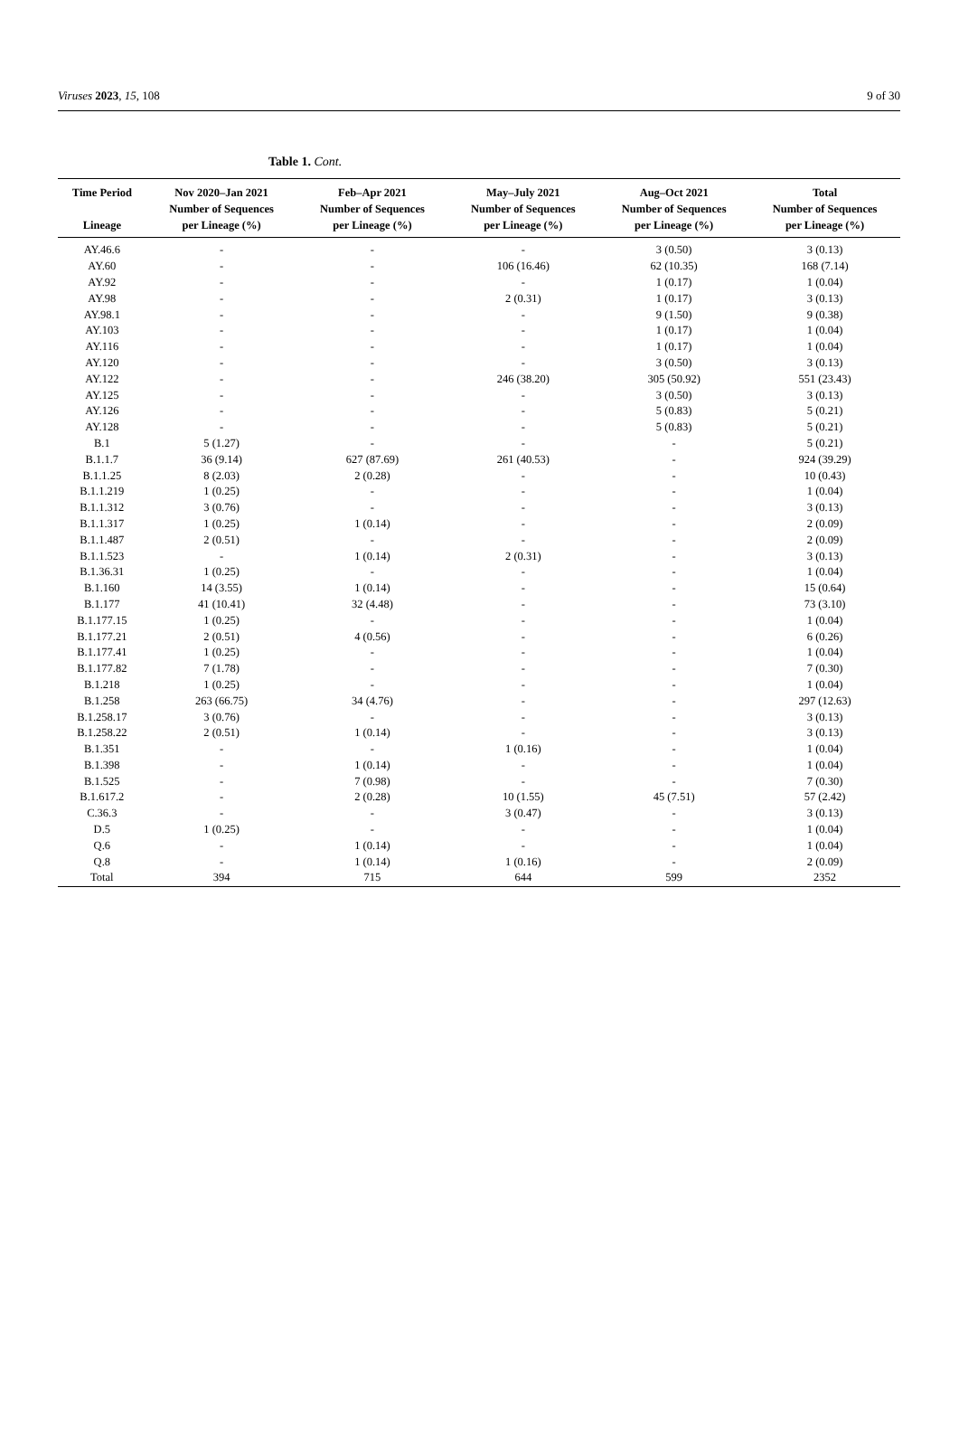Viruses 2023, 15, 108 9 of 30
Table 1. Cont.
| Time Period Lineage | Nov 2020–Jan 2021 Number of Sequences per Lineage (%) | Feb–Apr 2021 Number of Sequences per Lineage (%) | May–July 2021 Number of Sequences per Lineage (%) | Aug–Oct 2021 Number of Sequences per Lineage (%) | Total Number of Sequences per Lineage (%) |
| --- | --- | --- | --- | --- | --- |
| AY.46.6 | - | - | - | 3 (0.50) | 3 (0.13) |
| AY.60 | - | - | 106 (16.46) | 62 (10.35) | 168 (7.14) |
| AY.92 | - | - | - | 1 (0.17) | 1 (0.04) |
| AY.98 | - | - | 2 (0.31) | 1 (0.17) | 3 (0.13) |
| AY.98.1 | - | - | - | 9 (1.50) | 9 (0.38) |
| AY.103 | - | - | - | 1 (0.17) | 1 (0.04) |
| AY.116 | - | - | - | 1 (0.17) | 1 (0.04) |
| AY.120 | - | - | - | 3 (0.50) | 3 (0.13) |
| AY.122 | - | - | 246 (38.20) | 305 (50.92) | 551 (23.43) |
| AY.125 | - | - | - | 3 (0.50) | 3 (0.13) |
| AY.126 | - | - | - | 5 (0.83) | 5 (0.21) |
| AY.128 | - | - | - | 5 (0.83) | 5 (0.21) |
| B.1 | 5 (1.27) | - | - | - | 5 (0.21) |
| B.1.1.7 | 36 (9.14) | 627 (87.69) | 261 (40.53) | - | 924 (39.29) |
| B.1.1.25 | 8 (2.03) | 2 (0.28) | - | - | 10 (0.43) |
| B.1.1.219 | 1 (0.25) | - | - | - | 1 (0.04) |
| B.1.1.312 | 3 (0.76) | - | - | - | 3 (0.13) |
| B.1.1.317 | 1 (0.25) | 1 (0.14) | - | - | 2 (0.09) |
| B.1.1.487 | 2 (0.51) | - | - | - | 2 (0.09) |
| B.1.1.523 | - | 1 (0.14) | 2 (0.31) | - | 3 (0.13) |
| B.1.36.31 | 1 (0.25) | - | - | - | 1 (0.04) |
| B.1.160 | 14 (3.55) | 1 (0.14) | - | - | 15 (0.64) |
| B.1.177 | 41 (10.41) | 32 (4.48) | - | - | 73 (3.10) |
| B.1.177.15 | 1 (0.25) | - | - | - | 1 (0.04) |
| B.1.177.21 | 2 (0.51) | 4 (0.56) | - | - | 6 (0.26) |
| B.1.177.41 | 1 (0.25) | - | - | - | 1 (0.04) |
| B.1.177.82 | 7 (1.78) | - | - | - | 7 (0.30) |
| B.1.218 | 1 (0.25) | - | - | - | 1 (0.04) |
| B.1.258 | 263 (66.75) | 34 (4.76) | - | - | 297 (12.63) |
| B.1.258.17 | 3 (0.76) | - | - | - | 3 (0.13) |
| B.1.258.22 | 2 (0.51) | 1 (0.14) | - | - | 3 (0.13) |
| B.1.351 | - | - | 1 (0.16) | - | 1 (0.04) |
| B.1.398 | - | 1 (0.14) | - | - | 1 (0.04) |
| B.1.525 | - | 7 (0.98) | - | - | 7 (0.30) |
| B.1.617.2 | - | 2 (0.28) | 10 (1.55) | 45 (7.51) | 57 (2.42) |
| C.36.3 | - | - | 3 (0.47) | - | 3 (0.13) |
| D.5 | 1 (0.25) | - | - | - | 1 (0.04) |
| Q.6 | - | 1 (0.14) | - | - | 1 (0.04) |
| Q.8 | - | 1 (0.14) | 1 (0.16) | - | 2 (0.09) |
| Total | 394 | 715 | 644 | 599 | 2352 |